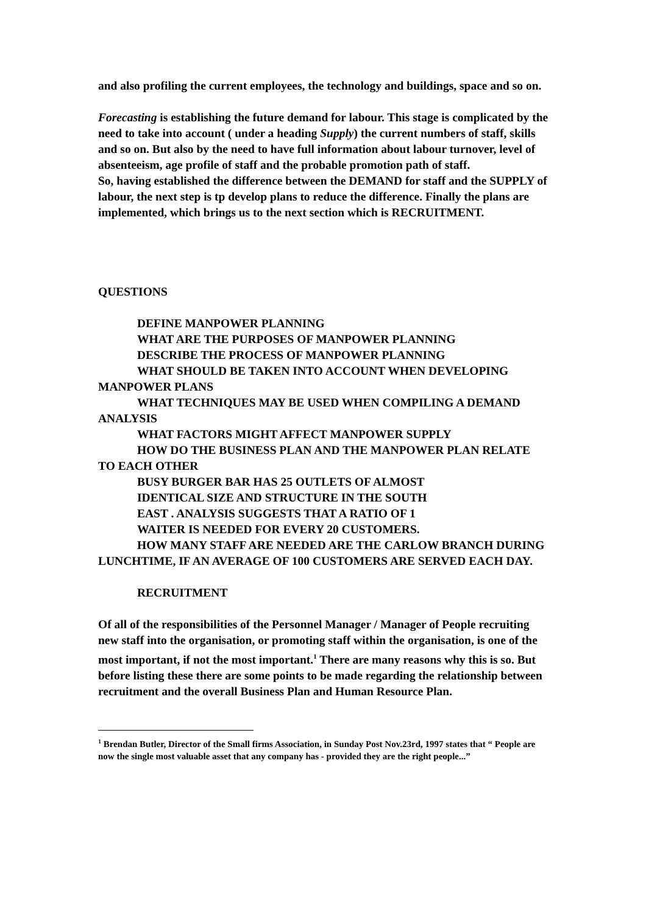and also profiling the current employees, the technology and buildings, space and so on.
Forecasting is establishing the future demand for labour. This stage is complicated by the need to take into account ( under a heading Supply) the current numbers of staff, skills and so on. But also by the need to have full information about labour turnover, level of absenteeism, age profile of staff and the probable promotion path of staff.
So, having established the difference between the DEMAND for staff and the SUPPLY of labour, the next step is tp develop plans to reduce the difference. Finally the plans are implemented, which brings us to the next section which is RECRUITMENT.
QUESTIONS
DEFINE MANPOWER PLANNING
WHAT ARE THE PURPOSES OF MANPOWER PLANNING
DESCRIBE THE PROCESS OF MANPOWER PLANNING
WHAT SHOULD BE TAKEN INTO ACCOUNT WHEN DEVELOPING MANPOWER PLANS
WHAT TECHNIQUES MAY BE USED WHEN COMPILING A DEMAND ANALYSIS
WHAT FACTORS MIGHT AFFECT MANPOWER SUPPLY
HOW DO THE BUSINESS PLAN AND THE MANPOWER PLAN RELATE TO EACH OTHER
BUSY BURGER BAR HAS 25 OUTLETS OF ALMOST
IDENTICAL SIZE AND STRUCTURE IN THE SOUTH
EAST . ANALYSIS SUGGESTS THAT A RATIO OF 1
WAITER IS NEEDED FOR EVERY 20 CUSTOMERS.
HOW MANY STAFF ARE NEEDED ARE THE CARLOW BRANCH DURING LUNCHTIME, IF AN AVERAGE OF 100 CUSTOMERS ARE SERVED EACH DAY.
RECRUITMENT
Of all of the responsibilities of the Personnel Manager / Manager of People recruiting new staff into the organisation, or promoting staff within the organisation, is one of the most important, if not the most important.<sup>1</sup> There are many reasons why this is so. But before listing these there are some points to be made regarding the relationship between recruitment and the overall Business Plan and Human Resource Plan.
<sup>1</sup> Brendan Butler, Director of the Small firms Association, in Sunday Post Nov.23rd, 1997 states that “ People are now the single most valuable asset that any company has - provided they are the right people...”